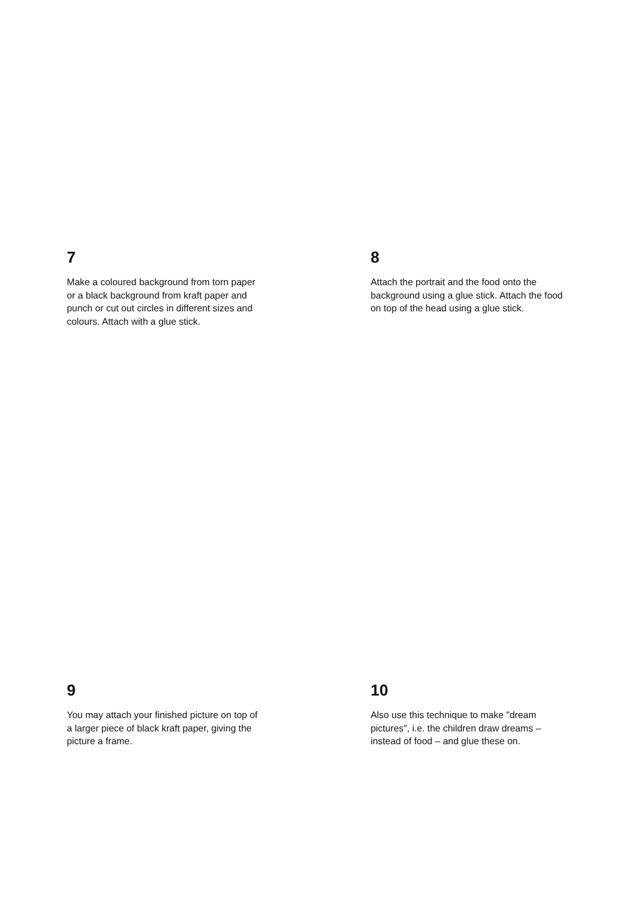7
Make a coloured background from torn paper or a black background from kraft paper and punch or cut out circles in different sizes and colours. Attach with a glue stick.
8
Attach the portrait and the food onto the background using a glue stick. Attach the food on top of the head using a glue stick.
9
You may attach your finished picture on top of a larger piece of black kraft paper, giving the picture a frame.
10
Also use this technique to make "dream pictures", i.e. the children draw dreams – instead of food – and glue these on.